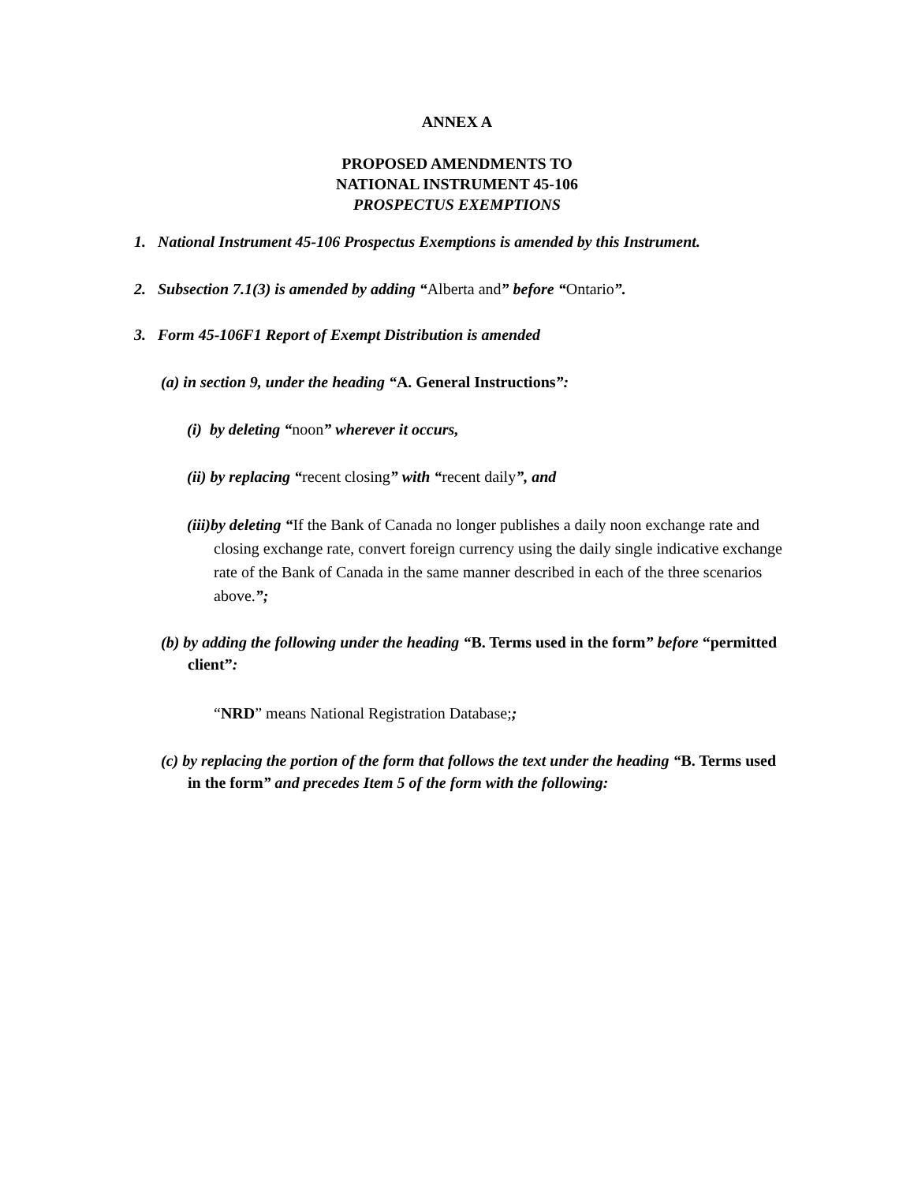ANNEX A
PROPOSED AMENDMENTS TO
NATIONAL INSTRUMENT 45-106
PROSPECTUS EXEMPTIONS
1. National Instrument 45-106 Prospectus Exemptions is amended by this Instrument.
2. Subsection 7.1(3) is amended by adding “Alberta and” before “Ontario”.
3. Form 45-106F1 Report of Exempt Distribution is amended
(a) in section 9, under the heading “A. General Instructions”:
(i) by deleting “noon” wherever it occurs,
(ii) by replacing “recent closing” with “recent daily”, and
(iii)by deleting “If the Bank of Canada no longer publishes a daily noon exchange rate and closing exchange rate, convert foreign currency using the daily single indicative exchange rate of the Bank of Canada in the same manner described in each of the three scenarios above.”;
(b) by adding the following under the heading “B. Terms used in the form” before “permitted client”:
“NRD” means National Registration Database;;
(c) by replacing the portion of the form that follows the text under the heading “B. Terms used in the form” and precedes Item 5 of the form with the following: